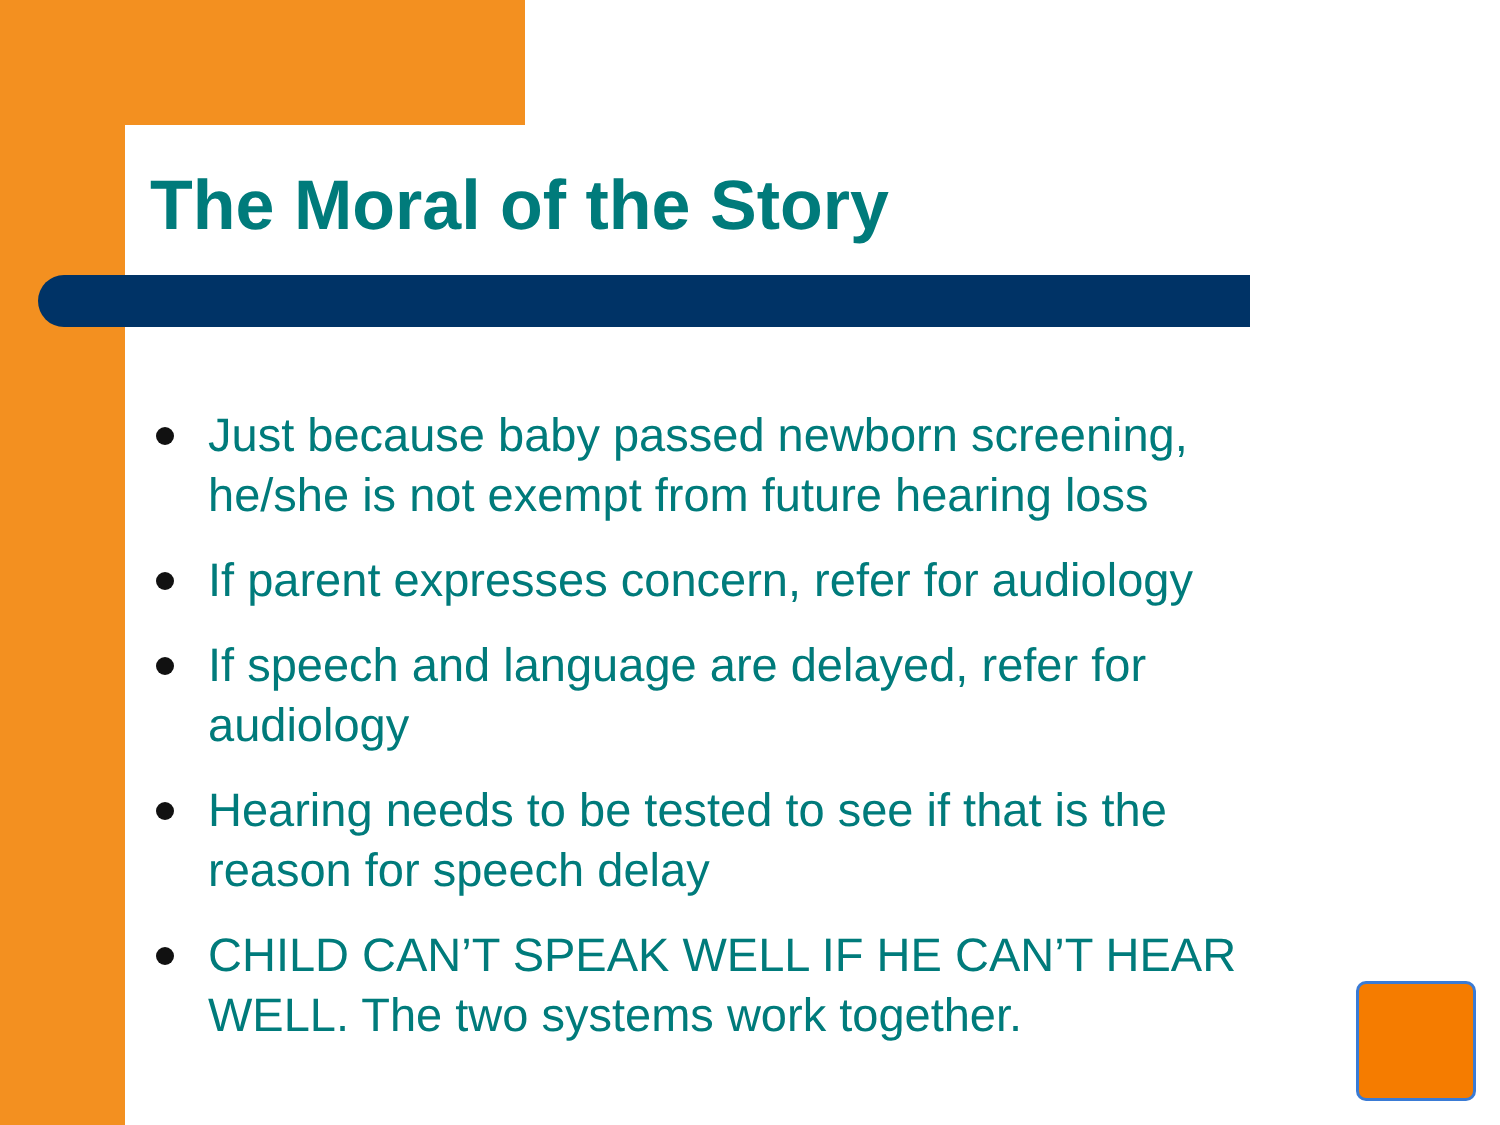The Moral of the Story
Just because baby passed newborn screening, he/she is not exempt from future hearing loss
If parent expresses concern, refer for audiology
If speech and language are delayed, refer for audiology
Hearing needs to be tested to see if that is the reason for speech delay
CHILD CAN’T SPEAK WELL IF HE CAN’T HEAR WELL. The two systems work together.